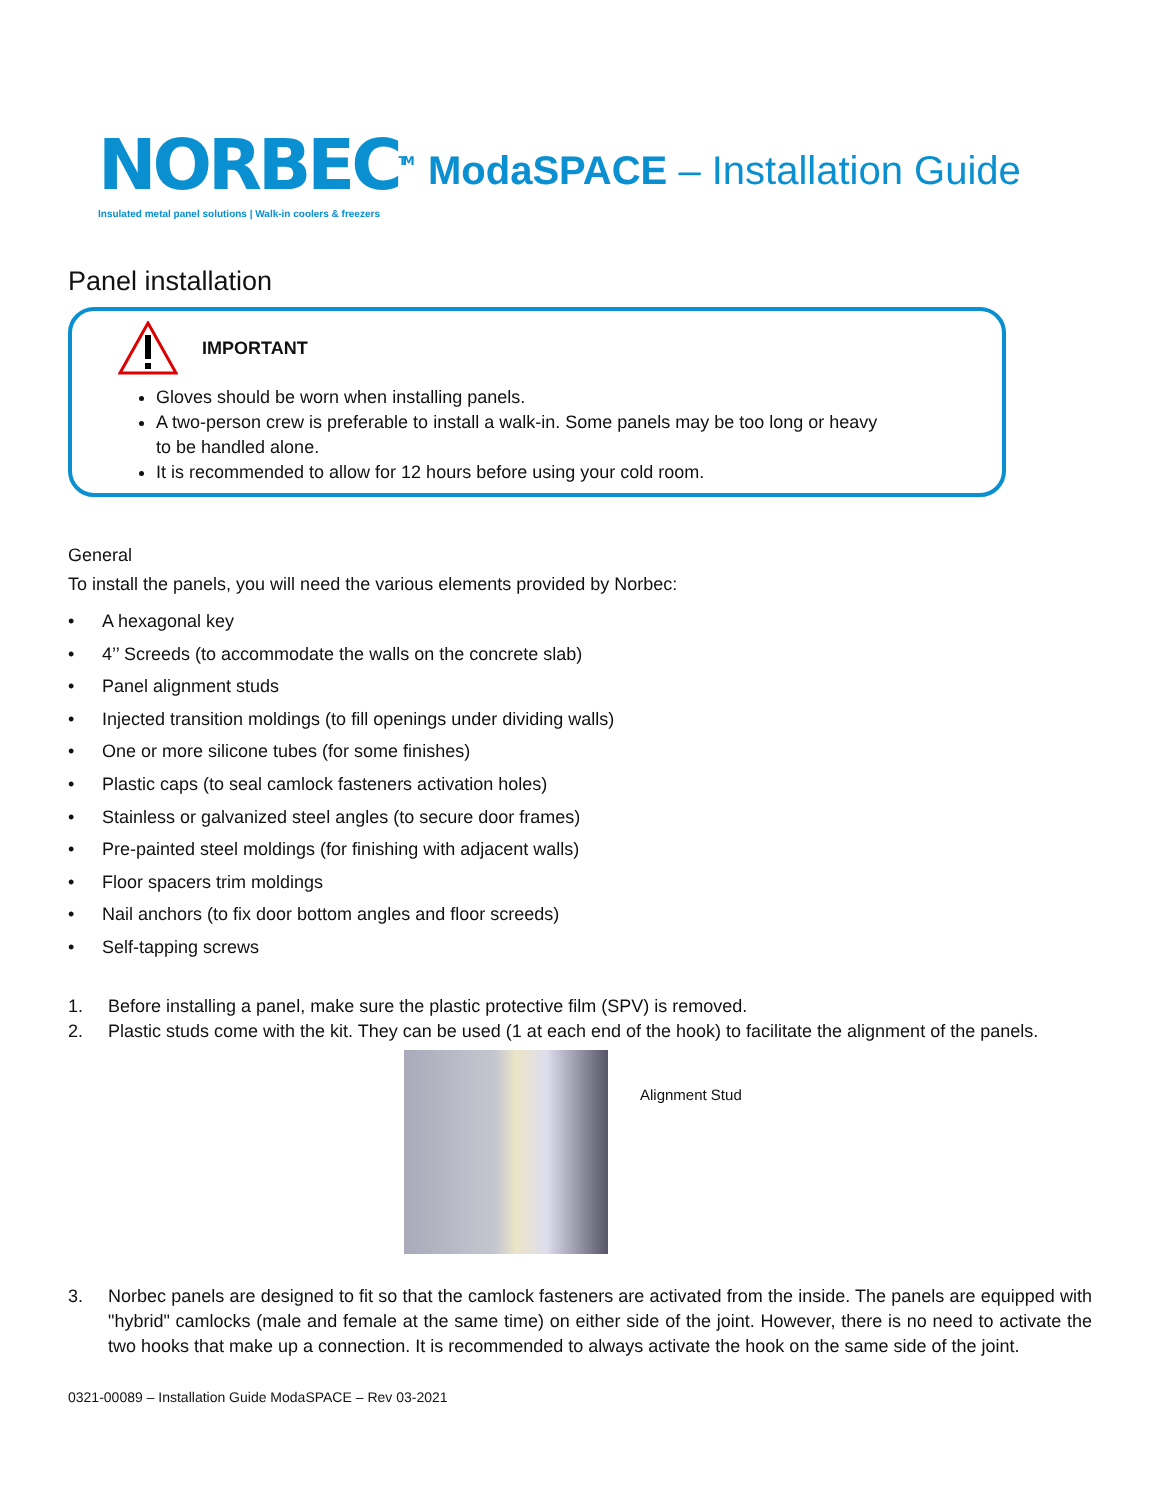NORBEC<sup>TM</sup>
Insulated metal panel solutions | Walk-in coolers & freezers
ModaSPACE – Installation Guide
Panel installation
IMPORTANT
Gloves should be worn when installing panels.
A two-person crew is preferable to install a walk-in. Some panels may be too long or heavy to be handled alone.
It is recommended to allow for 12 hours before using your cold room.
General
To install the panels, you will need the various elements provided by Norbec:
• A hexagonal key
• 4’’ Screeds (to accommodate the walls on the concrete slab)
• Panel alignment studs
• Injected transition moldings (to fill openings under dividing walls)
• One or more silicone tubes (for some finishes)
• Plastic caps (to seal camlock fasteners activation holes)
• Stainless or galvanized steel angles (to secure door frames)
• Pre-painted steel moldings (for finishing with adjacent walls)
• Floor spacers trim moldings
• Nail anchors (to fix door bottom angles and floor screeds)
• Self-tapping screws
1. Before installing a panel, make sure the plastic protective film (SPV) is removed.
2. Plastic studs come with the kit. They can be used (1 at each end of the hook) to facilitate the alignment of the panels.
Alignment Stud
3. Norbec panels are designed to fit so that the camlock fasteners are activated from the inside. The panels are equipped with "hybrid" camlocks (male and female at the same time) on either side of the joint. However, there is no need to activate the two hooks that make up a connection. It is recommended to always activate the hook on the same side of the joint.
0321-00089 – Installation Guide ModaSPACE – Rev 03-2021